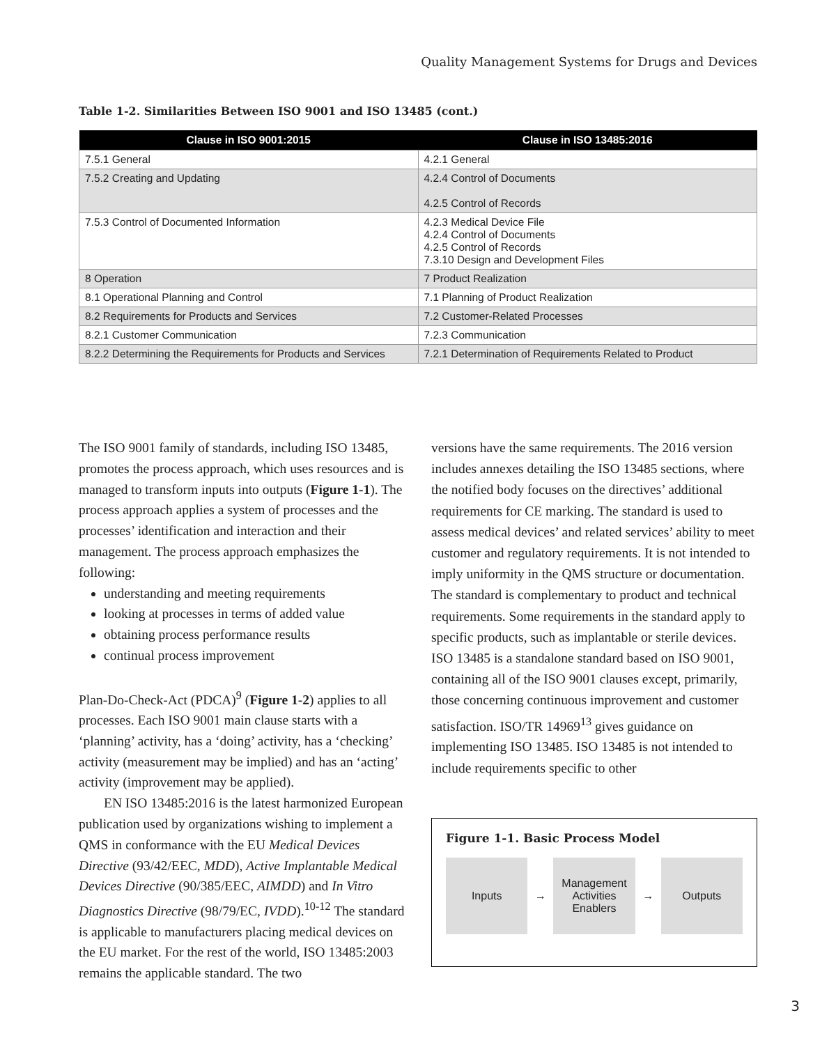Quality Management Systems for Drugs and Devices
Table 1-2. Similarities Between ISO 9001 and ISO 13485 (cont.)
| Clause in ISO 9001:2015 | Clause in ISO 13485:2016 |
| --- | --- |
| 7.5.1 General | 4.2.1 General |
| 7.5.2 Creating and Updating | 4.2.4 Control of Documents 4.2.5 Control of Records |
| 7.5.3 Control of Documented Information | 4.2.3 Medical Device File 4.2.4 Control of Documents 4.2.5 Control of Records 7.3.10 Design and Development Files |
| 8 Operation | 7 Product Realization |
| 8.1 Operational Planning and Control | 7.1 Planning of Product Realization |
| 8.2 Requirements for Products and Services | 7.2 Customer-Related Processes |
| 8.2.1 Customer Communication | 7.2.3 Communication |
| 8.2.2 Determining the Requirements for Products and Services | 7.2.1 Determination of Requirements Related to Product |
The ISO 9001 family of standards, including ISO 13485, promotes the process approach, which uses resources and is managed to transform inputs into outputs (Figure 1-1). The process approach applies a system of processes and the processes’ identification and interaction and their management. The process approach emphasizes the following:
understanding and meeting requirements
looking at processes in terms of added value
obtaining process performance results
continual process improvement
Plan-Do-Check-Act (PDCA)<sup>9</sup> (Figure 1-2) applies to all processes. Each ISO 9001 main clause starts with a ‘planning’ activity, has a ‘doing’ activity, has a ‘checking’ activity (measurement may be implied) and has an ‘acting’ activity (improvement may be applied).
EN ISO 13485:2016 is the latest harmonized European publication used by organizations wishing to implement a QMS in conformance with the EU Medical Devices Directive (93/42/EEC, MDD), Active Implantable Medical Devices Directive (90/385/EEC, AIMDD) and In Vitro Diagnostics Directive (98/79/EC, IVDD).<sup>10-12</sup> The standard is applicable to manufacturers placing medical devices on the EU market. For the rest of the world, ISO 13485:2003 remains the applicable standard. The two
versions have the same requirements. The 2016 version includes annexes detailing the ISO 13485 sections, where the notified body focuses on the directives’ additional requirements for CE marking. The standard is used to assess medical devices’ and related services’ ability to meet customer and regulatory requirements. It is not intended to imply uniformity in the QMS structure or documentation. The standard is complementary to product and technical requirements. Some requirements in the standard apply to specific products, such as implantable or sterile devices. ISO 13485 is a standalone standard based on ISO 9001, containing all of the ISO 9001 clauses except, primarily, those concerning continuous improvement and customer satisfaction. ISO/TR 14969<sup>13</sup> gives guidance on implementing ISO 13485. ISO 13485 is not intended to include requirements specific to other
Figure 1-1. Basic Process Model
Inputs
→
Management
Activities
Enablers
→
Outputs
3